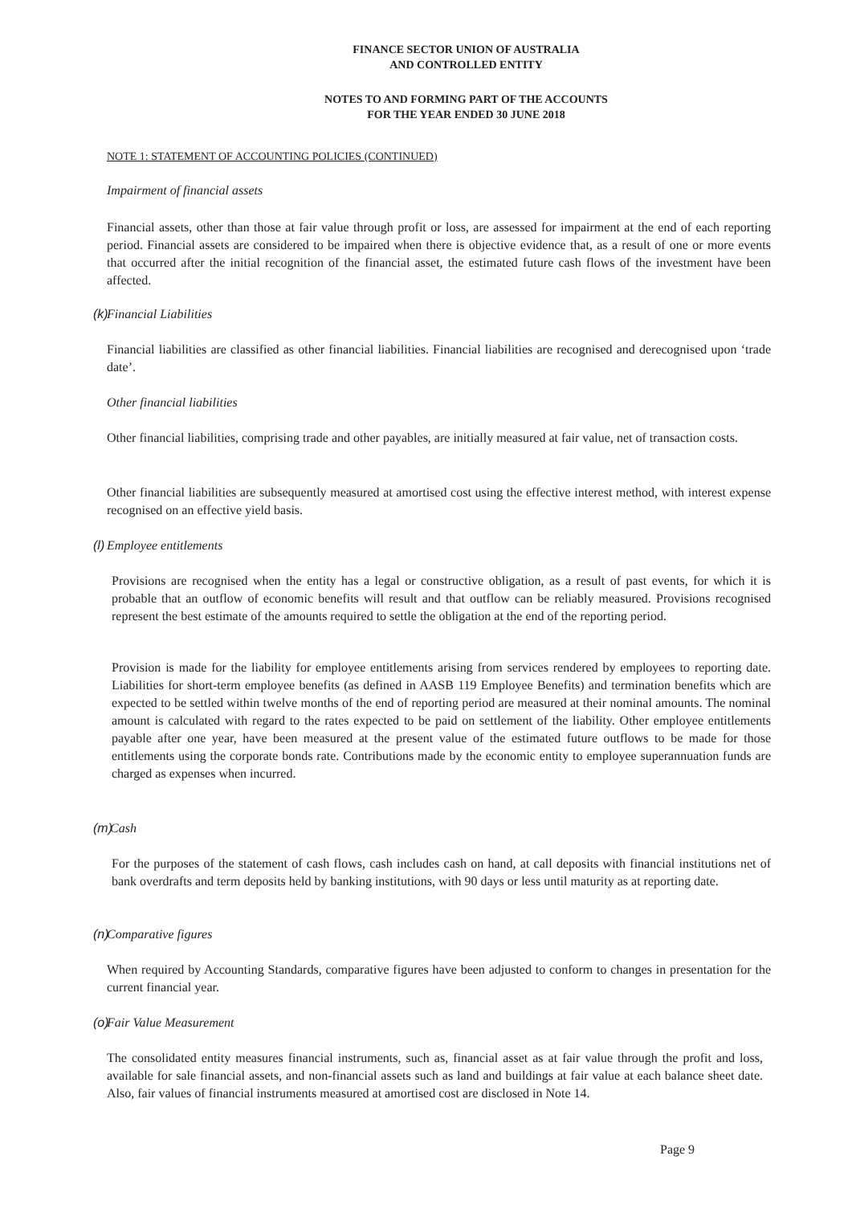FINANCE SECTOR UNION OF AUSTRALIA
AND CONTROLLED ENTITY
NOTES TO AND FORMING PART OF THE ACCOUNTS
FOR THE YEAR ENDED 30 JUNE 2018
NOTE 1: STATEMENT OF ACCOUNTING POLICIES (CONTINUED)
Impairment of financial assets
Financial assets, other than those at fair value through profit or loss, are assessed for impairment at the end of each reporting period. Financial assets are considered to be impaired when there is objective evidence that, as a result of one or more events that occurred after the initial recognition of the financial asset, the estimated future cash flows of the investment have been affected.
(k) Financial Liabilities
Financial liabilities are classified as other financial liabilities. Financial liabilities are recognised and derecognised upon ‘trade date’.
Other financial liabilities
Other financial liabilities, comprising trade and other payables, are initially measured at fair value, net of transaction costs.
Other financial liabilities are subsequently measured at amortised cost using the effective interest method, with interest expense recognised on an effective yield basis.
(l) Employee entitlements
Provisions are recognised when the entity has a legal or constructive obligation, as a result of past events, for which it is probable that an outflow of economic benefits will result and that outflow can be reliably measured. Provisions recognised represent the best estimate of the amounts required to settle the obligation at the end of the reporting period.
Provision is made for the liability for employee entitlements arising from services rendered by employees to reporting date. Liabilities for short-term employee benefits (as defined in AASB 119 Employee Benefits) and termination benefits which are expected to be settled within twelve months of the end of reporting period are measured at their nominal amounts. The nominal amount is calculated with regard to the rates expected to be paid on settlement of the liability. Other employee entitlements payable after one year, have been measured at the present value of the estimated future outflows to be made for those entitlements using the corporate bonds rate. Contributions made by the economic entity to employee superannuation funds are charged as expenses when incurred.
(m) Cash
For the purposes of the statement of cash flows, cash includes cash on hand, at call deposits with financial institutions net of bank overdrafts and term deposits held by banking institutions, with 90 days or less until maturity as at reporting date.
(n) Comparative figures
When required by Accounting Standards, comparative figures have been adjusted to conform to changes in presentation for the current financial year.
(o) Fair Value Measurement
The consolidated entity measures financial instruments, such as, financial asset as at fair value through the profit and loss, available for sale financial assets, and non-financial assets such as land and buildings at fair value at each balance sheet date. Also, fair values of financial instruments measured at amortised cost are disclosed in Note 14.
Page 9